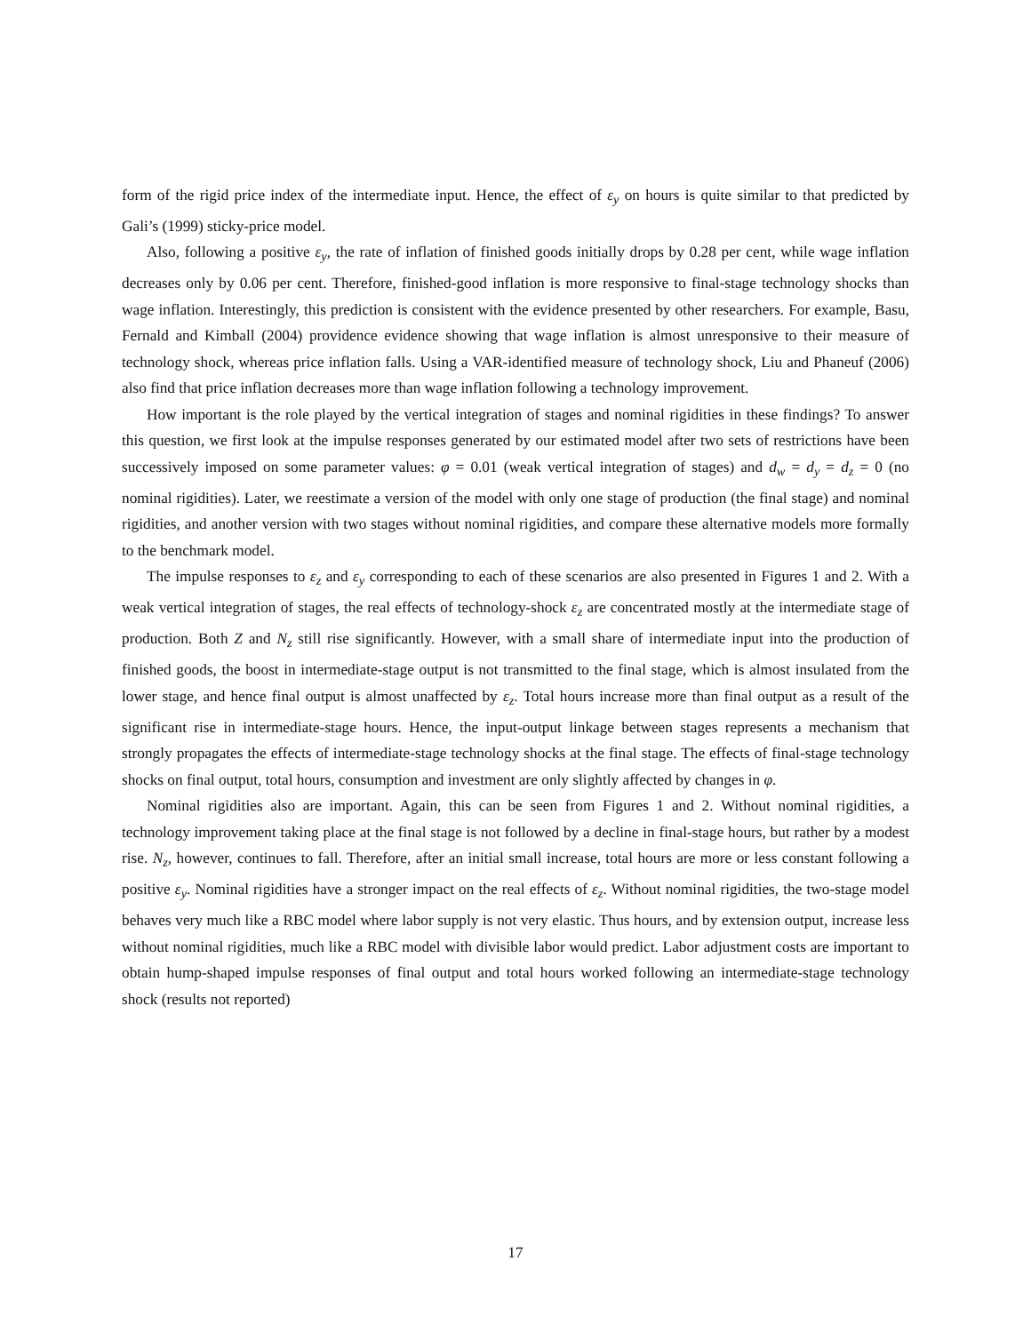form of the rigid price index of the intermediate input. Hence, the effect of ε<sub>y</sub> on hours is quite similar to that predicted by Gali’s (1999) sticky-price model.
Also, following a positive ε<sub>y</sub>, the rate of inflation of finished goods initially drops by 0.28 per cent, while wage inflation decreases only by 0.06 per cent. Therefore, finished-good inflation is more responsive to final-stage technology shocks than wage inflation. Interestingly, this prediction is consistent with the evidence presented by other researchers. For example, Basu, Fernald and Kimball (2004) providence evidence showing that wage inflation is almost unresponsive to their measure of technology shock, whereas price inflation falls. Using a VAR-identified measure of technology shock, Liu and Phaneuf (2006) also find that price inflation decreases more than wage inflation following a technology improvement.
How important is the role played by the vertical integration of stages and nominal rigidities in these findings? To answer this question, we first look at the impulse responses generated by our estimated model after two sets of restrictions have been successively imposed on some parameter values: φ = 0.01 (weak vertical integration of stages) and d<sub>w</sub> = d<sub>y</sub> = d<sub>z</sub> = 0 (no nominal rigidities). Later, we reestimate a version of the model with only one stage of production (the final stage) and nominal rigidities, and another version with two stages without nominal rigidities, and compare these alternative models more formally to the benchmark model.
The impulse responses to ε<sub>z</sub> and ε<sub>y</sub> corresponding to each of these scenarios are also presented in Figures 1 and 2. With a weak vertical integration of stages, the real effects of technology-shock ε<sub>z</sub> are concentrated mostly at the intermediate stage of production. Both Z and N<sub>z</sub> still rise significantly. However, with a small share of intermediate input into the production of finished goods, the boost in intermediate-stage output is not transmitted to the final stage, which is almost insulated from the lower stage, and hence final output is almost unaffected by ε<sub>z</sub>. Total hours increase more than final output as a result of the significant rise in intermediate-stage hours. Hence, the input-output linkage between stages represents a mechanism that strongly propagates the effects of intermediate-stage technology shocks at the final stage. The effects of final-stage technology shocks on final output, total hours, consumption and investment are only slightly affected by changes in φ.
Nominal rigidities also are important. Again, this can be seen from Figures 1 and 2. Without nominal rigidities, a technology improvement taking place at the final stage is not followed by a decline in final-stage hours, but rather by a modest rise. N<sub>z</sub>, however, continues to fall. Therefore, after an initial small increase, total hours are more or less constant following a positive ε<sub>y</sub>. Nominal rigidities have a stronger impact on the real effects of ε<sub>z</sub>. Without nominal rigidities, the two-stage model behaves very much like a RBC model where labor supply is not very elastic. Thus hours, and by extension output, increase less without nominal rigidities, much like a RBC model with divisible labor would predict. Labor adjustment costs are important to obtain hump-shaped impulse responses of final output and total hours worked following an intermediate-stage technology shock (results not reported)
17